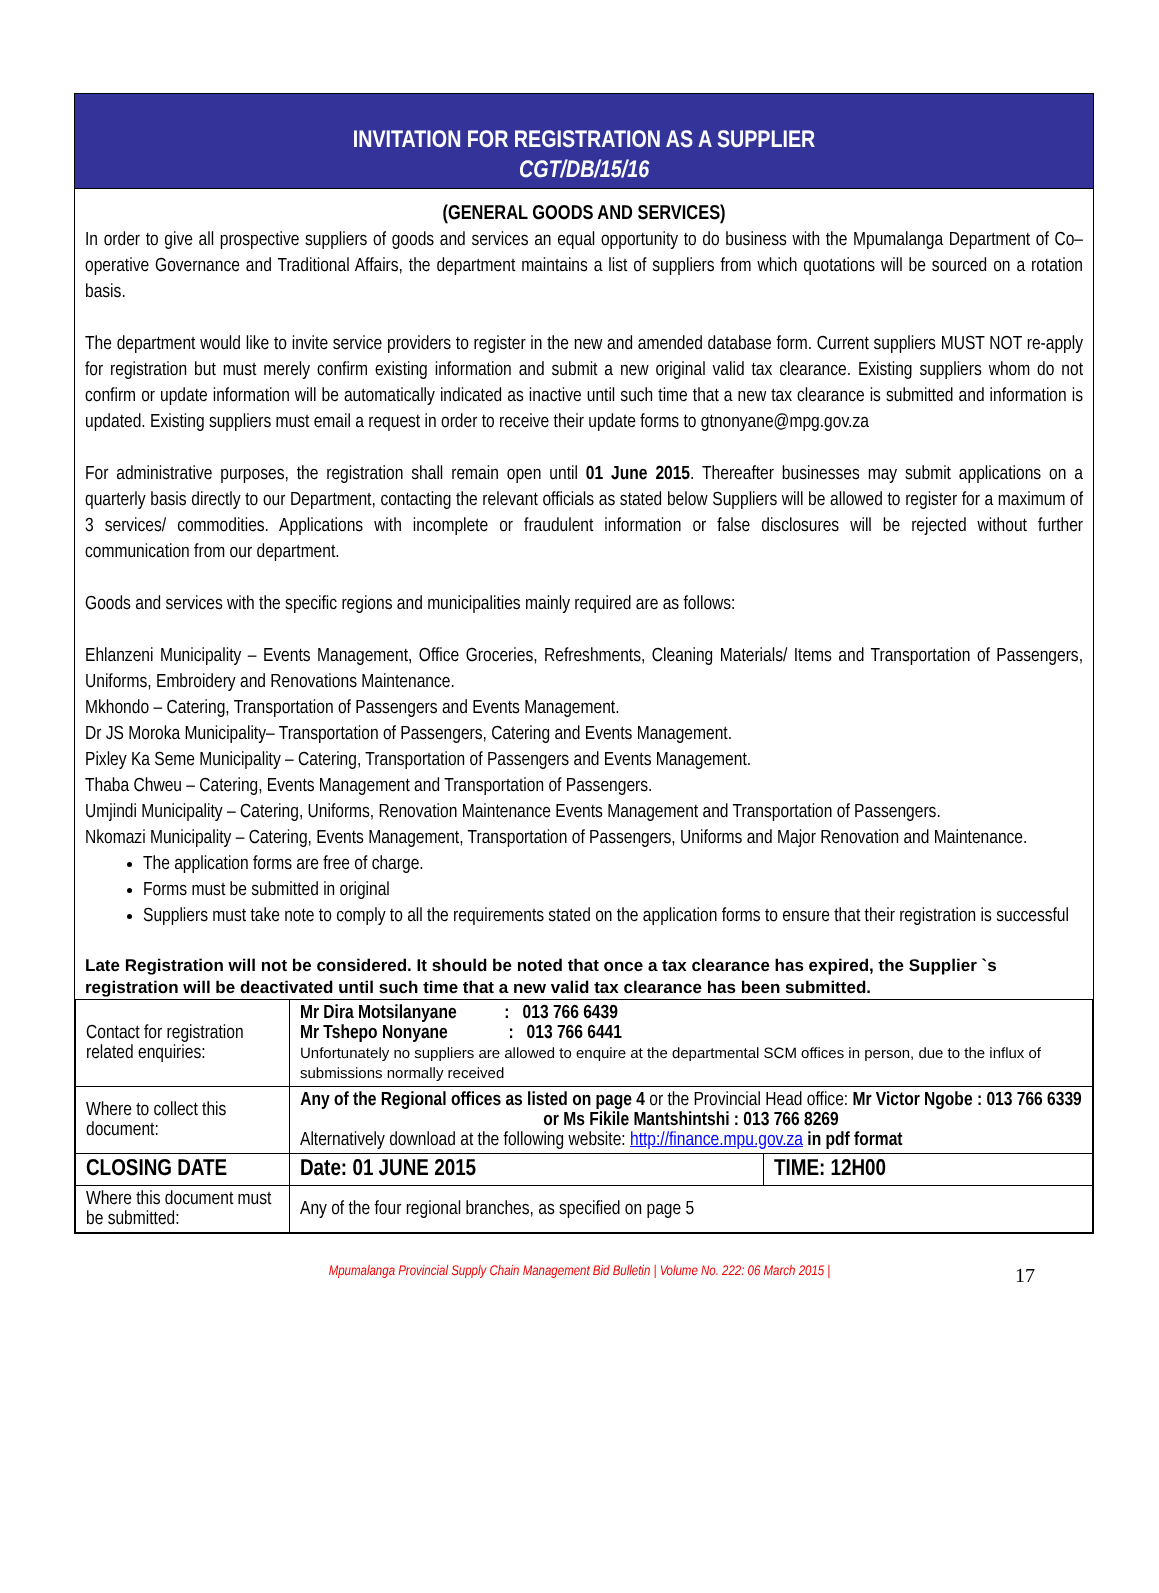INVITATION FOR REGISTRATION AS A SUPPLIER
CGT/DB/15/16
(GENERAL GOODS AND SERVICES)
In order to give all prospective suppliers of goods and services an equal opportunity to do business with the Mpumalanga Department of Co–operative Governance and Traditional Affairs, the department maintains a list of suppliers from which quotations will be sourced on a rotation basis.
The department would like to invite service providers to register in the new and amended database form. Current suppliers MUST NOT re-apply for registration but must merely confirm existing information and submit a new original valid tax clearance. Existing suppliers whom do not confirm or update information will be automatically indicated as inactive until such time that a new tax clearance is submitted and information is updated. Existing suppliers must email a request in order to receive their update forms to gtnonyane@mpg.gov.za
For administrative purposes, the registration shall remain open until 01 June 2015. Thereafter businesses may submit applications on a quarterly basis directly to our Department, contacting the relevant officials as stated below Suppliers will be allowed to register for a maximum of 3 services/ commodities. Applications with incomplete or fraudulent information or false disclosures will be rejected without further communication from our department.
Goods and services with the specific regions and municipalities mainly required are as follows:
Ehlanzeni Municipality – Events Management, Office Groceries, Refreshments, Cleaning Materials/ Items and Transportation of Passengers, Uniforms, Embroidery and Renovations Maintenance.
Mkhondo – Catering, Transportation of Passengers and Events Management.
Dr JS Moroka Municipality– Transportation of Passengers, Catering and Events Management.
Pixley Ka Seme Municipality – Catering, Transportation of Passengers and Events Management.
Thaba Chweu – Catering, Events Management and Transportation of Passengers.
Umjindi Municipality – Catering, Uniforms, Renovation Maintenance Events Management and Transportation of Passengers.
Nkomazi Municipality – Catering, Events Management, Transportation of Passengers, Uniforms and Major Renovation and Maintenance.
The application forms are free of charge.
Forms must be submitted in original
Suppliers must take note to comply to all the requirements stated on the application forms to ensure that their registration is successful
Late Registration will not be considered. It should be noted that once a tax clearance has expired, the Supplier `s registration will be deactivated until such time that a new valid tax clearance has been submitted.
| Contact for registration related enquiries: | Mr Dira Motsilanyane : 013 766 6439 Mr Tshepo Nonyane : 013 766 6441 Unfortunately no suppliers are allowed to enquire at the departmental SCM offices in person, due to the influx of submissions normally received | |
| Where to collect this document: | Any of the Regional offices as listed on page 4 or the Provincial Head office: Mr Victor Ngobe : 013 766 6339 or Ms Fikile Mantshintshi : 013 766 8269 Alternatively download at the following website: http://finance.mpu.gov.za in pdf format | |
| CLOSING DATE | Date: 01 JUNE 2015 | TIME: 12H00 |
| Where this document must be submitted: | Any of the four regional branches, as specified on page 5 | |
Mpumalanga Provincial Supply Chain Management Bid Bulletin | Volume No. 222: 06 March 2015 | 17